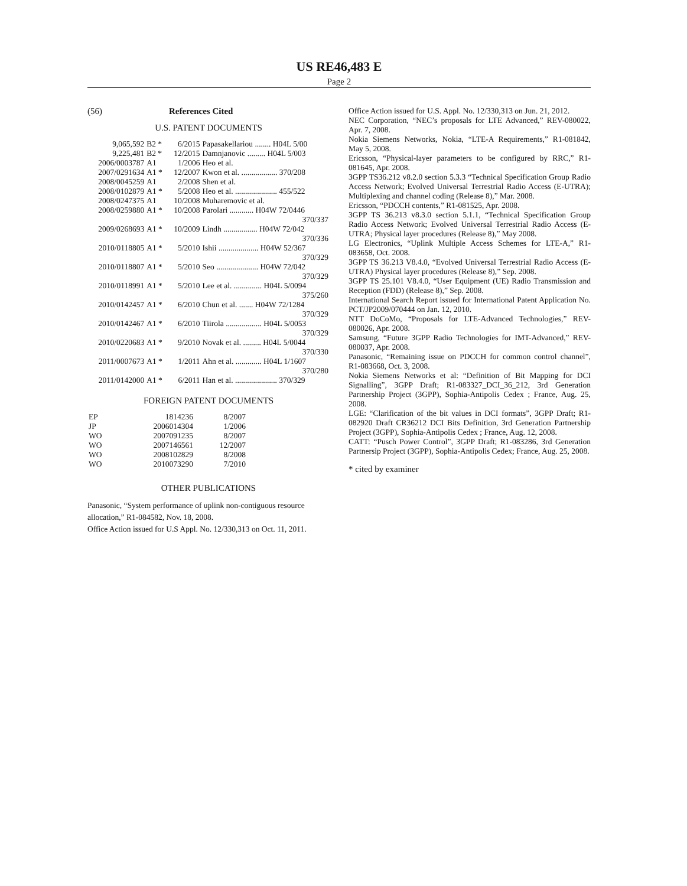US RE46,483 E
Page 2
(56) References Cited
U.S. PATENT DOCUMENTS
| 9,065,592 | B2 * | 6/2015 | Papasakellariou ........ H04L 5/00 |
| 9,225,481 | B2 * | 12/2015 | Damnjanovic ......... H04L 5/003 |
| 2006/0003787 | A1 | 1/2006 | Heo et al. |
| 2007/0291634 | A1 * | 12/2007 | Kwon et al. .................. 370/208 |
| 2008/0045259 | A1 | 2/2008 | Shen et al. |
| 2008/0102879 | A1 * | 5/2008 | Heo et al. ..................... 455/522 |
| 2008/0247375 | A1 | 10/2008 | Muharemovic et al. |
| 2008/0259880 | A1 * | 10/2008 | Parolari ............ H04W 72/0446 370/337 |
| 2009/0268693 | A1 * | 10/2009 | Lindh ................. H04W 72/042 370/336 |
| 2010/0118805 | A1 * | 5/2010 | Ishii .................... H04W 52/367 370/329 |
| 2010/0118807 | A1 * | 5/2010 | Seo ..................... H04W 72/042 370/329 |
| 2010/0118991 | A1 * | 5/2010 | Lee et al. .............. H04L 5/0094 375/260 |
| 2010/0142457 | A1 * | 6/2010 | Chun et al. ....... H04W 72/1284 370/329 |
| 2010/0142467 | A1 * | 6/2010 | Tiirola .................. H04L 5/0053 370/329 |
| 2010/0220683 | A1 * | 9/2010 | Novak et al. ......... H04L 5/0044 370/330 |
| 2011/0007673 | A1 * | 1/2011 | Ahn et al. ............. H04L 1/1607 370/280 |
| 2011/0142000 | A1 * | 6/2011 | Han et al. ..................... 370/329 |
FOREIGN PATENT DOCUMENTS
| EP | 1814236 | 8/2007 |
| JP | 2006014304 | 1/2006 |
| WO | 2007091235 | 8/2007 |
| WO | 2007146561 | 12/2007 |
| WO | 2008102829 | 8/2008 |
| WO | 2010073290 | 7/2010 |
OTHER PUBLICATIONS
Panasonic, “System performance of uplink non-contiguous resource allocation,” R1-084582, Nov. 18, 2008.
Office Action issued for U.S Appl. No. 12/330,313 on Oct. 11, 2011.
Office Action issued for U.S. Appl. No. 12/330,313 on Jun. 21, 2012.
NEC Corporation, “NEC’s proposals for LTE Advanced,” REV-080022, Apr. 7, 2008.
Nokia Siemens Networks, Nokia, “LTE-A Requirements,” R1-081842, May 5, 2008.
Ericsson, “Physical-layer parameters to be configured by RRC,” R1-081645, Apr. 2008.
3GPP TS36.212 v8.2.0 section 5.3.3 “Technical Specification Group Radio Access Network; Evolved Universal Terrestrial Radio Access (E-UTRA); Multiplexing and channel coding (Release 8),” Mar. 2008.
Ericsson, “PDCCH contents,” R1-081525, Apr. 2008.
3GPP TS 36.213 v8.3.0 section 5.1.1, “Technical Specification Group Radio Access Network; Evolved Universal Terrestrial Radio Access (E-UTRA; Physical layer procedures (Release 8),” May 2008.
LG Electronics, “Uplink Multiple Access Schemes for LTE-A,” R1-083658, Oct. 2008.
3GPP TS 36.213 V8.4.0, “Evolved Universal Terrestrial Radio Access (E-UTRA) Physical layer procedures (Release 8),” Sep. 2008.
3GPP TS 25.101 V8.4.0, “User Equipment (UE) Radio Transmission and Reception (FDD) (Release 8),” Sep. 2008.
International Search Report issued for International Patent Application No. PCT/JP2009/070444 on Jan. 12, 2010.
NTT DoCoMo, “Proposals for LTE-Advanced Technologies,” REV-080026, Apr. 2008.
Samsung, “Future 3GPP Radio Technologies for IMT-Advanced,” REV-080037, Apr. 2008.
Panasonic, “Remaining issue on PDCCH for common control channel”, R1-083668, Oct. 3, 2008.
Nokia Siemens Networks et al: “Definition of Bit Mapping for DCI Signalling”, 3GPP Draft; R1-083327_DCI_36_212, 3rd Generation Partnership Project (3GPP), Sophia-Antipolis Cedex ; France, Aug. 25, 2008.
LGE: “Clarification of the bit values in DCI formats”, 3GPP Draft; R1-082920 Draft CR36212 DCI Bits Definition, 3rd Generation Partnership Project (3GPP), Sophia-Antipolis Cedex ; France, Aug. 12, 2008.
CATT: “Pusch Power Control”, 3GPP Draft; R1-083286, 3rd Generation Partnersip Project (3GPP), Sophia-Antipolis Cedex; France, Aug. 25, 2008.
* cited by examiner